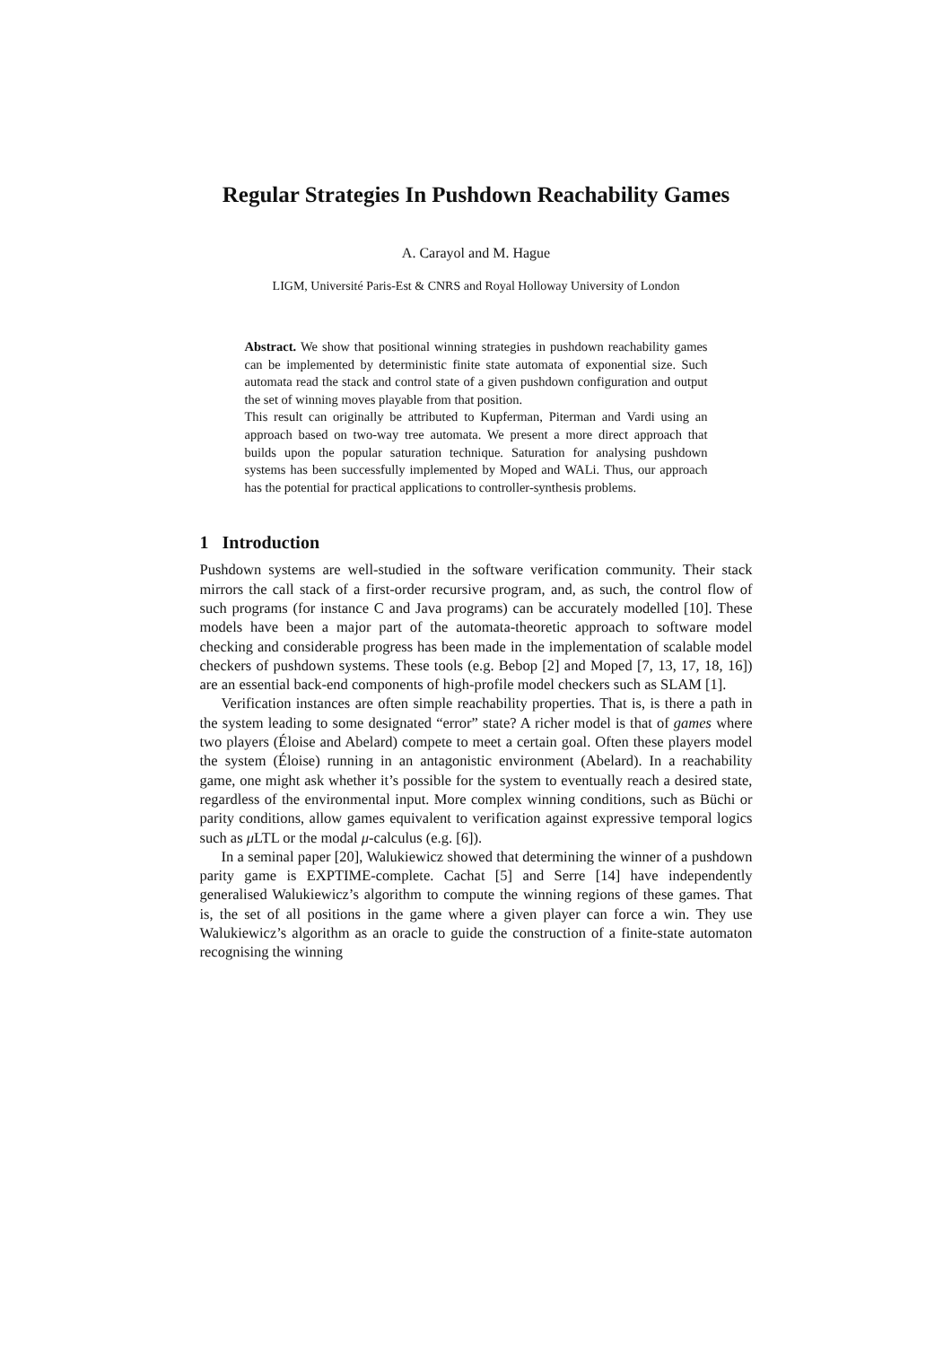Regular Strategies In Pushdown Reachability Games
A. Carayol and M. Hague
LIGM, Université Paris-Est & CNRS and Royal Holloway University of London
Abstract. We show that positional winning strategies in pushdown reachability games can be implemented by deterministic finite state automata of exponential size. Such automata read the stack and control state of a given pushdown configuration and output the set of winning moves playable from that position.
This result can originally be attributed to Kupferman, Piterman and Vardi using an approach based on two-way tree automata. We present a more direct approach that builds upon the popular saturation technique. Saturation for analysing pushdown systems has been successfully implemented by Moped and WALi. Thus, our approach has the potential for practical applications to controller-synthesis problems.
1 Introduction
Pushdown systems are well-studied in the software verification community. Their stack mirrors the call stack of a first-order recursive program, and, as such, the control flow of such programs (for instance C and Java programs) can be accurately modelled [10]. These models have been a major part of the automata-theoretic approach to software model checking and considerable progress has been made in the implementation of scalable model checkers of pushdown systems. These tools (e.g. Bebop [2] and Moped [7, 13, 17, 18, 16]) are an essential back-end components of high-profile model checkers such as SLAM [1].
Verification instances are often simple reachability properties. That is, is there a path in the system leading to some designated “error” state? A richer model is that of games where two players (Éloise and Abelard) compete to meet a certain goal. Often these players model the system (Éloise) running in an antagonistic environment (Abelard). In a reachability game, one might ask whether it’s possible for the system to eventually reach a desired state, regardless of the environmental input. More complex winning conditions, such as Büchi or parity conditions, allow games equivalent to verification against expressive temporal logics such as μ LTL or the modal μ-calculus (e.g. [6]).
In a seminal paper [20], Walukiewicz showed that determining the winner of a pushdown parity game is EXPTIME-complete. Cachat [5] and Serre [14] have independently generalised Walukiewicz’s algorithm to compute the winning regions of these games. That is, the set of all positions in the game where a given player can force a win. They use Walukiewicz’s algorithm as an oracle to guide the construction of a finite-state automaton recognising the winning